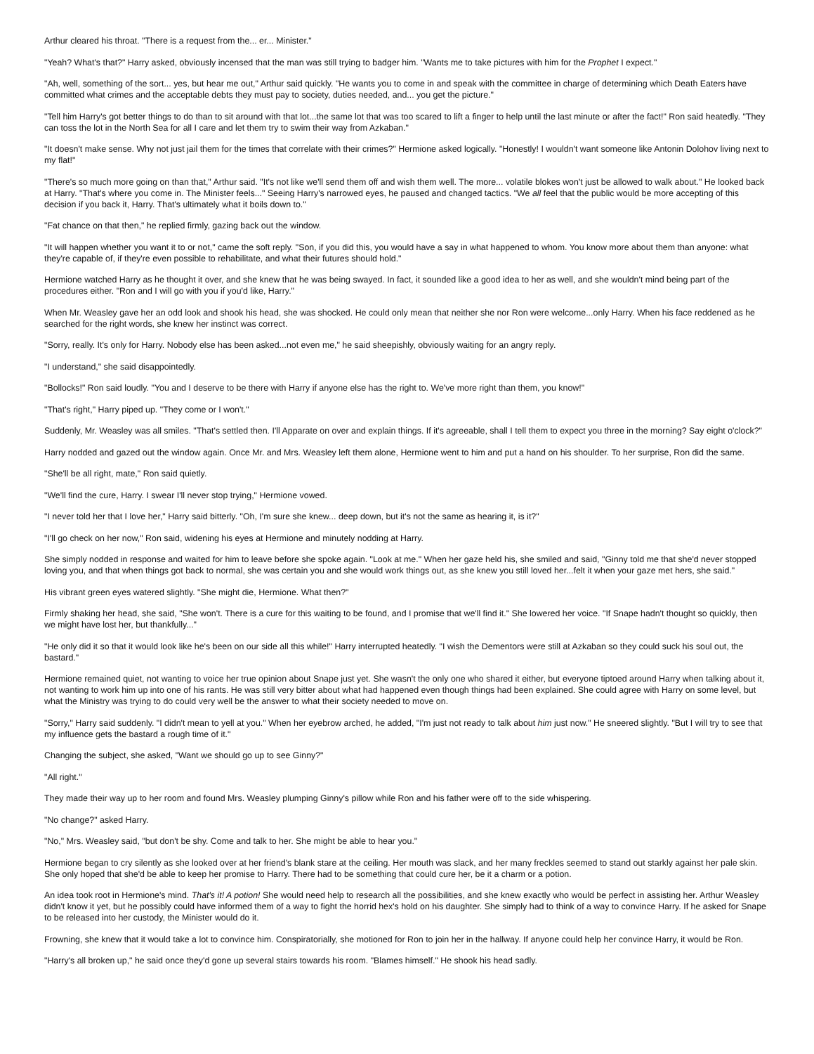Arthur cleared his throat. "There is a request from the... er... Minister."
"Yeah? What's that?" Harry asked, obviously incensed that the man was still trying to badger him. "Wants me to take pictures with him for the Prophet I expect."
"Ah, well, something of the sort... yes, but hear me out," Arthur said quickly. "He wants you to come in and speak with the committee in charge of determining which Death Eaters have committed what crimes and the acceptable debts they must pay to society, duties needed, and... you get the picture."
"Tell him Harry's got better things to do than to sit around with that lot...the same lot that was too scared to lift a finger to help until the last minute or after the fact!" Ron said heatedly. "They can toss the lot in the North Sea for all I care and let them try to swim their way from Azkaban."
"It doesn't make sense. Why not just jail them for the times that correlate with their crimes?" Hermione asked logically. "Honestly! I wouldn't want someone like Antonin Dolohov living next to my flat!"
"There's so much more going on than that," Arthur said. "It's not like we'll send them off and wish them well. The more... volatile blokes won't just be allowed to walk about." He looked back at Harry. "That's where you come in. The Minister feels..." Seeing Harry's narrowed eyes, he paused and changed tactics. "We all feel that the public would be more accepting of this decision if you back it, Harry. That's ultimately what it boils down to."
"Fat chance on that then," he replied firmly, gazing back out the window.
"It will happen whether you want it to or not," came the soft reply. "Son, if you did this, you would have a say in what happened to whom. You know more about them than anyone: what they're capable of, if they're even possible to rehabilitate, and what their futures should hold."
Hermione watched Harry as he thought it over, and she knew that he was being swayed. In fact, it sounded like a good idea to her as well, and she wouldn't mind being part of the procedures either. "Ron and I will go with you if you'd like, Harry."
When Mr. Weasley gave her an odd look and shook his head, she was shocked. He could only mean that neither she nor Ron were welcome...only Harry. When his face reddened as he searched for the right words, she knew her instinct was correct.
"Sorry, really. It's only for Harry. Nobody else has been asked...not even me," he said sheepishly, obviously waiting for an angry reply.
"I understand," she said disappointedly.
"Bollocks!" Ron said loudly. "You and I deserve to be there with Harry if anyone else has the right to. We've more right than them, you know!"
"That's right," Harry piped up. "They come or I won't."
Suddenly, Mr. Weasley was all smiles. "That's settled then. I'll Apparate on over and explain things. If it's agreeable, shall I tell them to expect you three in the morning? Say eight o'clock?"
Harry nodded and gazed out the window again. Once Mr. and Mrs. Weasley left them alone, Hermione went to him and put a hand on his shoulder. To her surprise, Ron did the same.
"She'll be all right, mate," Ron said quietly.
"We'll find the cure, Harry. I swear I'll never stop trying," Hermione vowed.
"I never told her that I love her," Harry said bitterly. "Oh, I'm sure she knew... deep down, but it's not the same as hearing it, is it?"
"I'll go check on her now," Ron said, widening his eyes at Hermione and minutely nodding at Harry.
She simply nodded in response and waited for him to leave before she spoke again. "Look at me." When her gaze held his, she smiled and said, "Ginny told me that she'd never stopped loving you, and that when things got back to normal, she was certain you and she would work things out, as she knew you still loved her...felt it when your gaze met hers, she said."
His vibrant green eyes watered slightly. "She might die, Hermione. What then?"
Firmly shaking her head, she said, "She won't. There is a cure for this waiting to be found, and I promise that we'll find it." She lowered her voice. "If Snape hadn't thought so quickly, then we might have lost her, but thankfully..."
"He only did it so that it would look like he's been on our side all this while!" Harry interrupted heatedly. "I wish the Dementors were still at Azkaban so they could suck his soul out, the bastard."
Hermione remained quiet, not wanting to voice her true opinion about Snape just yet. She wasn't the only one who shared it either, but everyone tiptoed around Harry when talking about it, not wanting to work him up into one of his rants. He was still very bitter about what had happened even though things had been explained. She could agree with Harry on some level, but what the Ministry was trying to do could very well be the answer to what their society needed to move on.
"Sorry," Harry said suddenly. "I didn't mean to yell at you." When her eyebrow arched, he added, "I'm just not ready to talk about him just now." He sneered slightly. "But I will try to see that my influence gets the bastard a rough time of it."
Changing the subject, she asked, "Want we should go up to see Ginny?"
"All right."
They made their way up to her room and found Mrs. Weasley plumping Ginny's pillow while Ron and his father were off to the side whispering.
"No change?" asked Harry.
"No," Mrs. Weasley said, "but don't be shy. Come and talk to her. She might be able to hear you."
Hermione began to cry silently as she looked over at her friend's blank stare at the ceiling. Her mouth was slack, and her many freckles seemed to stand out starkly against her pale skin. She only hoped that she'd be able to keep her promise to Harry. There had to be something that could cure her, be it a charm or a potion.
An idea took root in Hermione's mind. That's it! A potion! She would need help to research all the possibilities, and she knew exactly who would be perfect in assisting her. Arthur Weasley didn't know it yet, but he possibly could have informed them of a way to fight the horrid hex's hold on his daughter. She simply had to think of a way to convince Harry. If he asked for Snape to be released into her custody, the Minister would do it.
Frowning, she knew that it would take a lot to convince him. Conspiratorially, she motioned for Ron to join her in the hallway. If anyone could help her convince Harry, it would be Ron.
"Harry's all broken up," he said once they'd gone up several stairs towards his room. "Blames himself." He shook his head sadly.